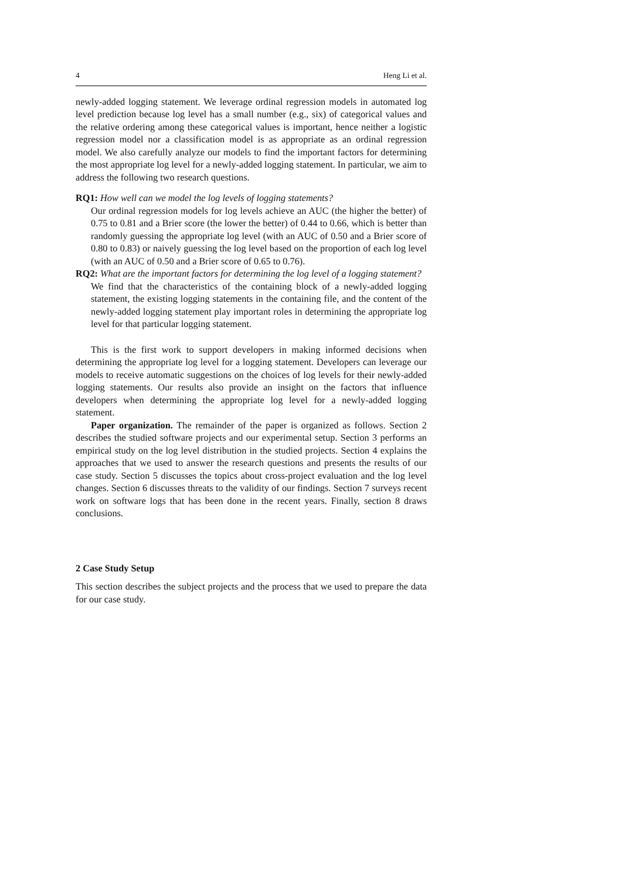4 Heng Li et al.
newly-added logging statement. We leverage ordinal regression models in automated log level prediction because log level has a small number (e.g., six) of categorical values and the relative ordering among these categorical values is important, hence neither a logistic regression model nor a classification model is as appropriate as an ordinal regression model. We also carefully analyze our models to find the important factors for determining the most appropriate log level for a newly-added logging statement. In particular, we aim to address the following two research questions.
RQ1: How well can we model the log levels of logging statements?
Our ordinal regression models for log levels achieve an AUC (the higher the better) of 0.75 to 0.81 and a Brier score (the lower the better) of 0.44 to 0.66, which is better than randomly guessing the appropriate log level (with an AUC of 0.50 and a Brier score of 0.80 to 0.83) or naively guessing the log level based on the proportion of each log level (with an AUC of 0.50 and a Brier score of 0.65 to 0.76).
RQ2: What are the important factors for determining the log level of a logging statement?
We find that the characteristics of the containing block of a newly-added logging statement, the existing logging statements in the containing file, and the content of the newly-added logging statement play important roles in determining the appropriate log level for that particular logging statement.
This is the first work to support developers in making informed decisions when determining the appropriate log level for a logging statement. Developers can leverage our models to receive automatic suggestions on the choices of log levels for their newly-added logging statements. Our results also provide an insight on the factors that influence developers when determining the appropriate log level for a newly-added logging statement.
Paper organization. The remainder of the paper is organized as follows. Section 2 describes the studied software projects and our experimental setup. Section 3 performs an empirical study on the log level distribution in the studied projects. Section 4 explains the approaches that we used to answer the research questions and presents the results of our case study. Section 5 discusses the topics about cross-project evaluation and the log level changes. Section 6 discusses threats to the validity of our findings. Section 7 surveys recent work on software logs that has been done in the recent years. Finally, section 8 draws conclusions.
2 Case Study Setup
This section describes the subject projects and the process that we used to prepare the data for our case study.